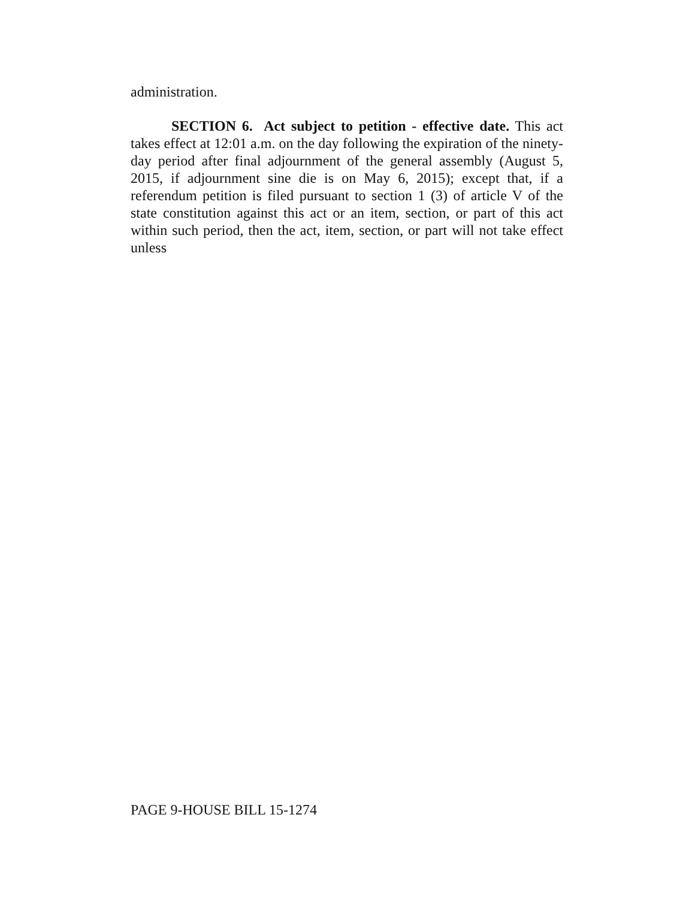administration.
SECTION 6. Act subject to petition - effective date. This act takes effect at 12:01 a.m. on the day following the expiration of the ninety-day period after final adjournment of the general assembly (August 5, 2015, if adjournment sine die is on May 6, 2015); except that, if a referendum petition is filed pursuant to section 1 (3) of article V of the state constitution against this act or an item, section, or part of this act within such period, then the act, item, section, or part will not take effect unless
PAGE 9-HOUSE BILL 15-1274